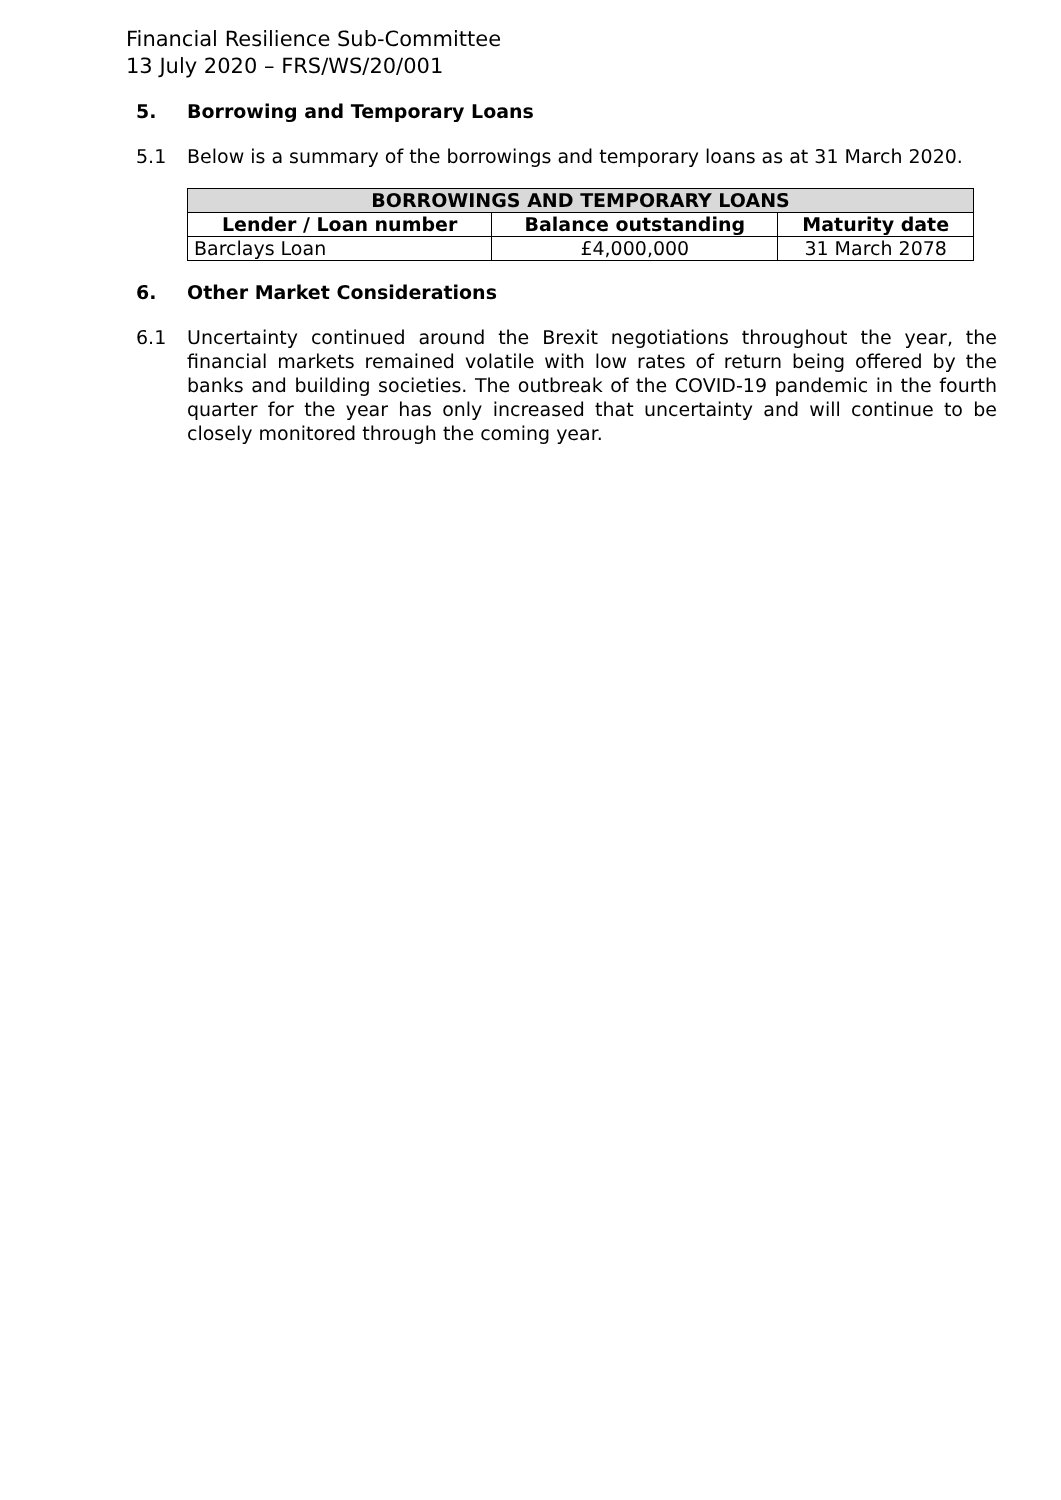Financial Resilience Sub-Committee
13 July 2020 – FRS/WS/20/001
5. Borrowing and Temporary Loans
5.1 Below is a summary of the borrowings and temporary loans as at 31 March 2020.
| BORROWINGS AND TEMPORARY LOANS | | |
| --- | --- | --- |
| Lender / Loan number | Balance outstanding | Maturity date |
| Barclays Loan | £4,000,000 | 31 March 2078 |
6. Other Market Considerations
6.1 Uncertainty continued around the Brexit negotiations throughout the year, the financial markets remained volatile with low rates of return being offered by the banks and building societies. The outbreak of the COVID-19 pandemic in the fourth quarter for the year has only increased that uncertainty and will continue to be closely monitored through the coming year.